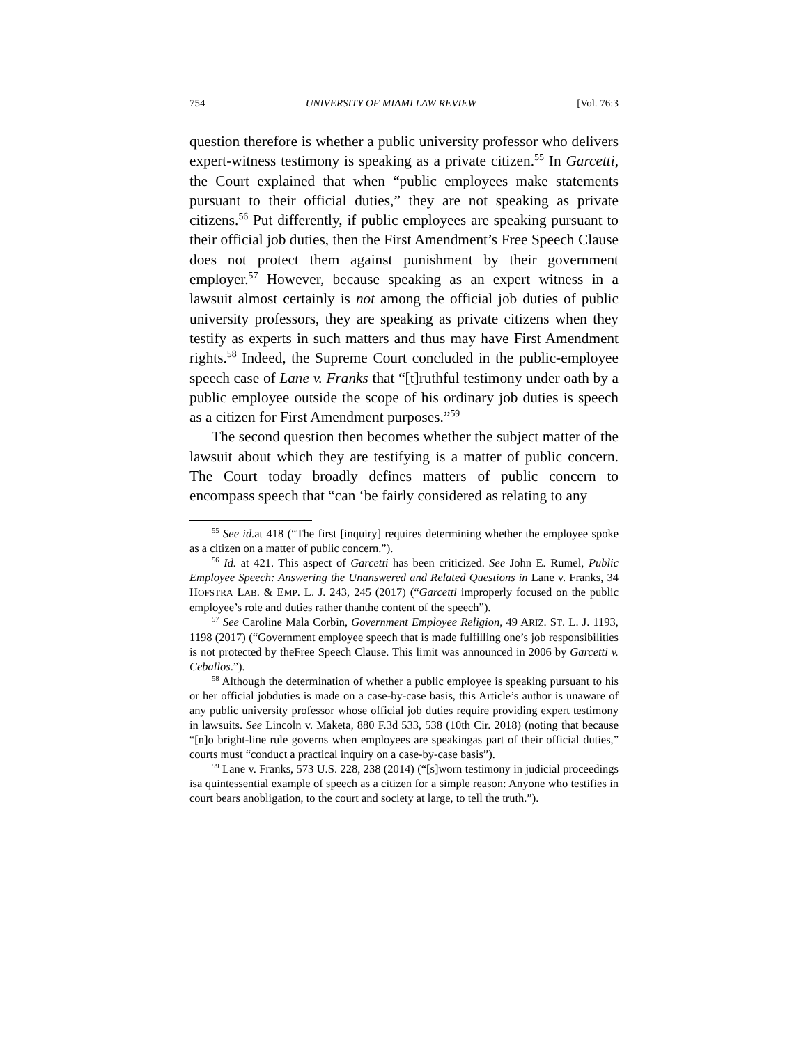754 UNIVERSITY OF MIAMI LAW REVIEW [Vol. 76:3
question therefore is whether a public university professor who delivers expert-witness testimony is speaking as a private citizen.<sup>55</sup> In Garcetti, the Court explained that when “public employees make statements pursuant to their official duties,” they are not speaking as private citizens.<sup>56</sup> Put differently, if public employees are speaking pursuant to their official job duties, then the First Amendment’s Free Speech Clause does not protect them against punishment by their government employer.<sup>57</sup> However, because speaking as an expert witness in a lawsuit almost certainly is not among the official job duties of public university professors, they are speaking as private citizens when they testify as experts in such matters and thus may have First Amendment rights.<sup>58</sup> Indeed, the Supreme Court concluded in the public-employee speech case of Lane v. Franks that “[t]ruthful testimony under oath by a public employee outside the scope of his ordinary job duties is speech as a citizen for First Amendment purposes.”<sup>59</sup>
The second question then becomes whether the subject matter of the lawsuit about which they are testifying is a matter of public concern. The Court today broadly defines matters of public concern to encompass speech that “can ‘be fairly considered as relating to any
<sup>55</sup> See id. at 418 (“The first [inquiry] requires determining whether the employee spoke as a citizen on a matter of public concern.”).
<sup>56</sup> Id. at 421. This aspect of Garcetti has been criticized. See John E. Rumel, Public Employee Speech: Answering the Unanswered and Related Questions in Lane v. Franks, 34 HOFSTRA LAB. & EMP. L. J. 243, 245 (2017) (“Garcetti improperly focused on the public employee’s role and duties rather thanthe content of the speech”).
<sup>57</sup> See Caroline Mala Corbin, Government Employee Religion, 49 ARIZ. ST. L. J. 1193, 1198 (2017) (“Government employee speech that is made fulfilling one’s job responsibilities is not protected by theFree Speech Clause. This limit was announced in 2006 by Garcetti v. Ceballos.”).
<sup>58</sup> Although the determination of whether a public employee is speaking pursuant to his or her official jobduties is made on a case-by-case basis, this Article’s author is unaware of any public university professor whose official job duties require providing expert testimony in lawsuits. See Lincoln v. Maketa, 880 F.3d 533, 538 (10th Cir. 2018) (noting that because “[n]o bright-line rule governs when employees are speakingas part of their official duties,” courts must “conduct a practical inquiry on a case-by-case basis”).
<sup>59</sup> Lane v. Franks, 573 U.S. 228, 238 (2014) (“[s]worn testimony in judicial proceedings isa quintessential example of speech as a citizen for a simple reason: Anyone who testifies in court bears anobligation, to the court and society at large, to tell the truth.”).